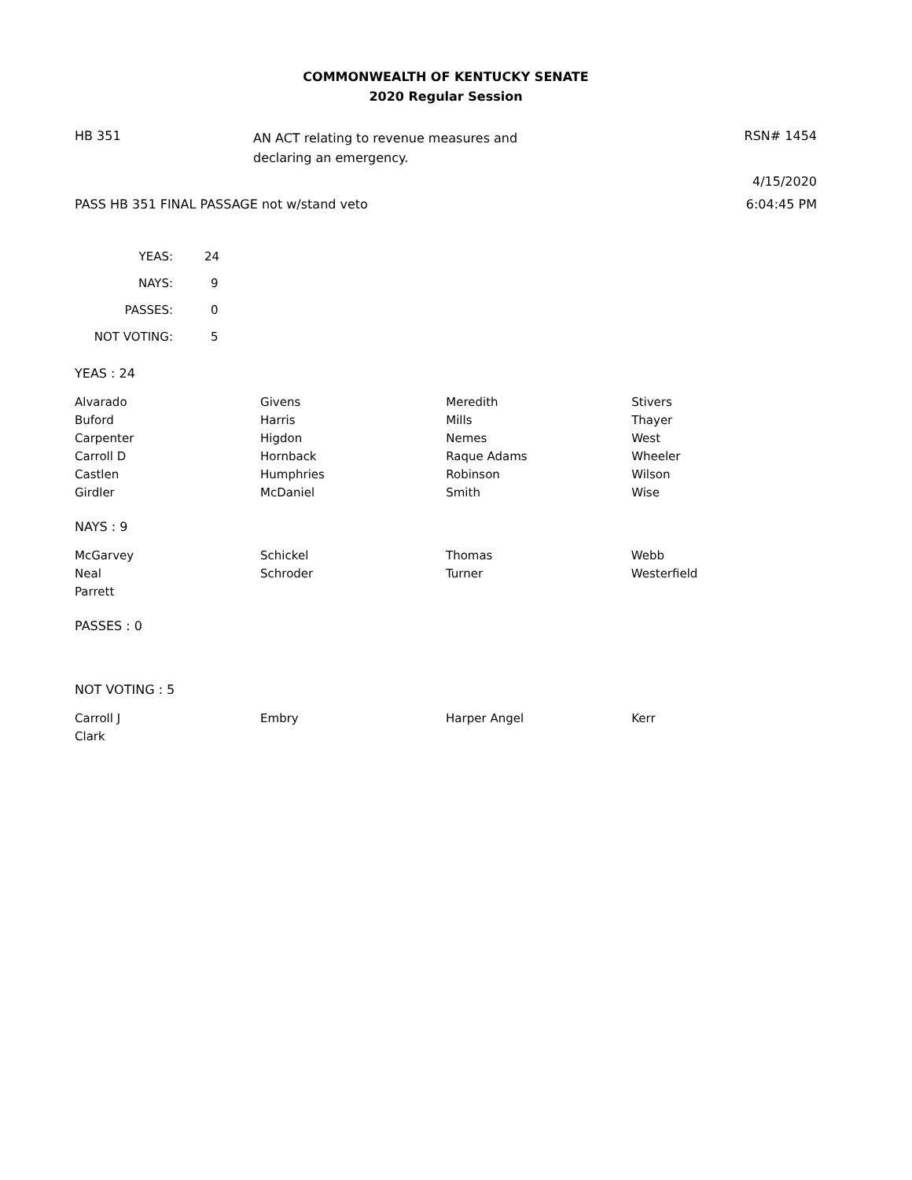COMMONWEALTH OF KENTUCKY SENATE
2020 Regular Session
HB 351
AN ACT relating to revenue measures and declaring an emergency.
RSN# 1454
4/15/2020
PASS HB 351 FINAL PASSAGE not w/stand veto 6:04:45 PM
| YEAS: | 24 |
| NAYS: | 9 |
| PASSES: | 0 |
| NOT VOTING: | 5 |
YEAS : 24
| Alvarado | Givens | Meredith | Stivers |
| Buford | Harris | Mills | Thayer |
| Carpenter | Higdon | Nemes | West |
| Carroll D | Hornback | Raque Adams | Wheeler |
| Castlen | Humphries | Robinson | Wilson |
| Girdler | McDaniel | Smith | Wise |
NAYS : 9
| McGarvey | Schickel | Thomas | Webb |
| Neal | Schroder | Turner | Westerfield |
| Parrett | | | |
PASSES : 0
NOT VOTING : 5
| Carroll J | Embry | Harper Angel | Kerr |
| Clark | | | |